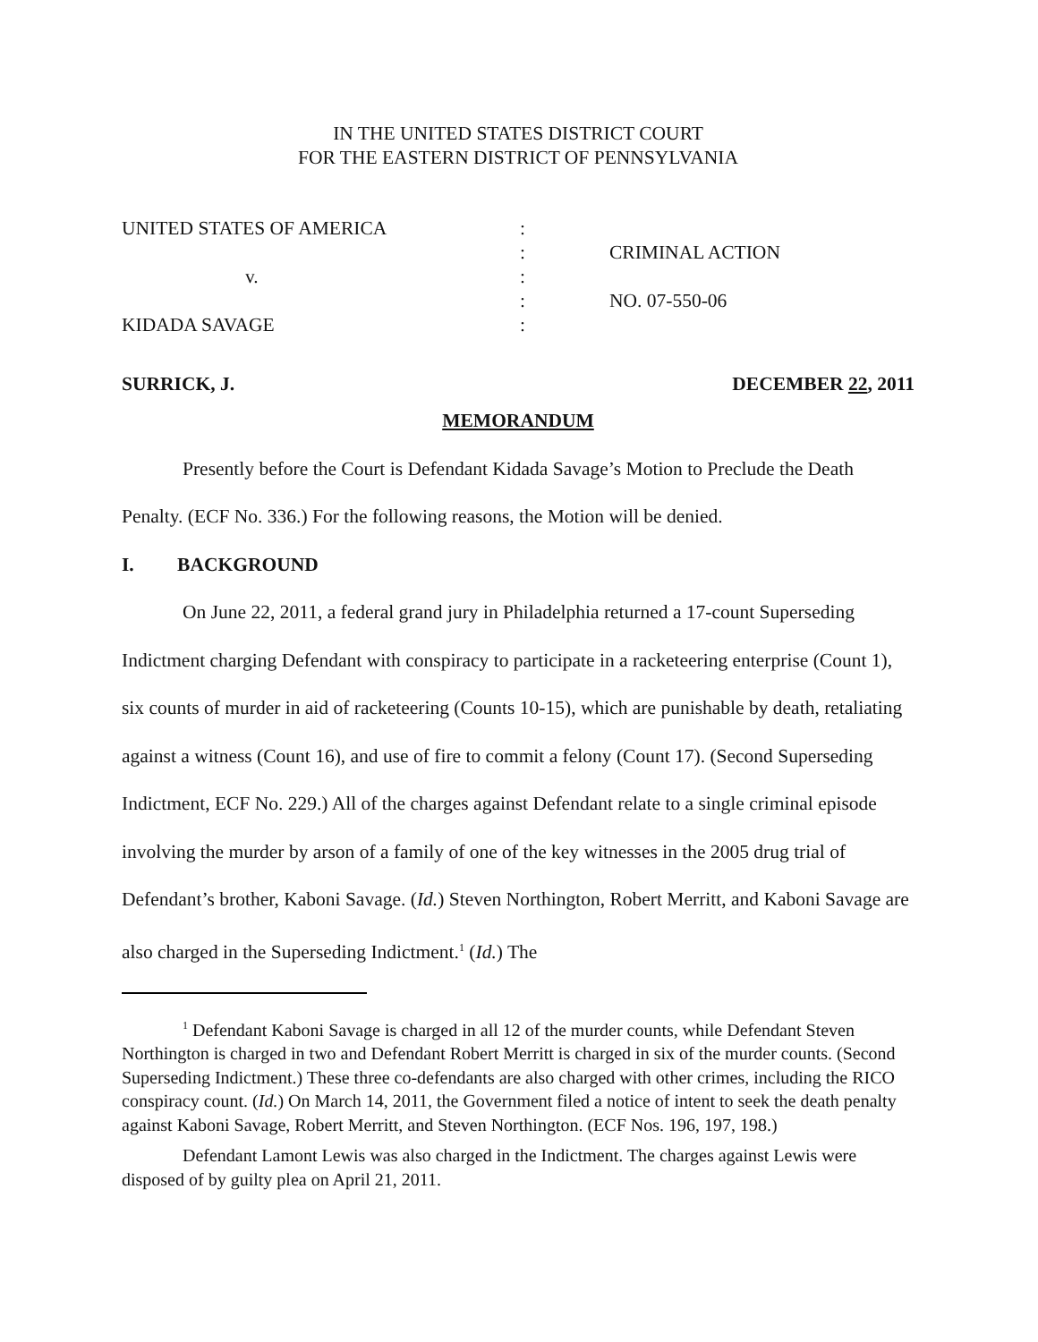IN THE UNITED STATES DISTRICT COURT
FOR THE EASTERN DISTRICT OF PENNSYLVANIA
UNITED STATES OF AMERICA
:
:
CRIMINAL ACTION
v.
:
:
NO. 07-550-06
KIDADA SAVAGE
:
SURRICK, J. DECEMBER 22, 2011
MEMORANDUM
Presently before the Court is Defendant Kidada Savage’s Motion to Preclude the Death Penalty. (ECF No. 336.) For the following reasons, the Motion will be denied.
I. BACKGROUND
On June 22, 2011, a federal grand jury in Philadelphia returned a 17-count Superseding Indictment charging Defendant with conspiracy to participate in a racketeering enterprise (Count 1), six counts of murder in aid of racketeering (Counts 10-15), which are punishable by death, retaliating against a witness (Count 16), and use of fire to commit a felony (Count 17). (Second Superseding Indictment, ECF No. 229.) All of the charges against Defendant relate to a single criminal episode involving the murder by arson of a family of one of the key witnesses in the 2005 drug trial of Defendant’s brother, Kaboni Savage. (Id.) Steven Northington, Robert Merritt, and Kaboni Savage are also charged in the Superseding Indictment.<sup>1</sup> (Id.) The
<sup>1</sup> Defendant Kaboni Savage is charged in all 12 of the murder counts, while Defendant Steven Northington is charged in two and Defendant Robert Merritt is charged in six of the murder counts. (Second Superseding Indictment.) These three co-defendants are also charged with other crimes, including the RICO conspiracy count. (Id.) On March 14, 2011, the Government filed a notice of intent to seek the death penalty against Kaboni Savage, Robert Merritt, and Steven Northington. (ECF Nos. 196, 197, 198.)
Defendant Lamont Lewis was also charged in the Indictment. The charges against Lewis were disposed of by guilty plea on April 21, 2011.